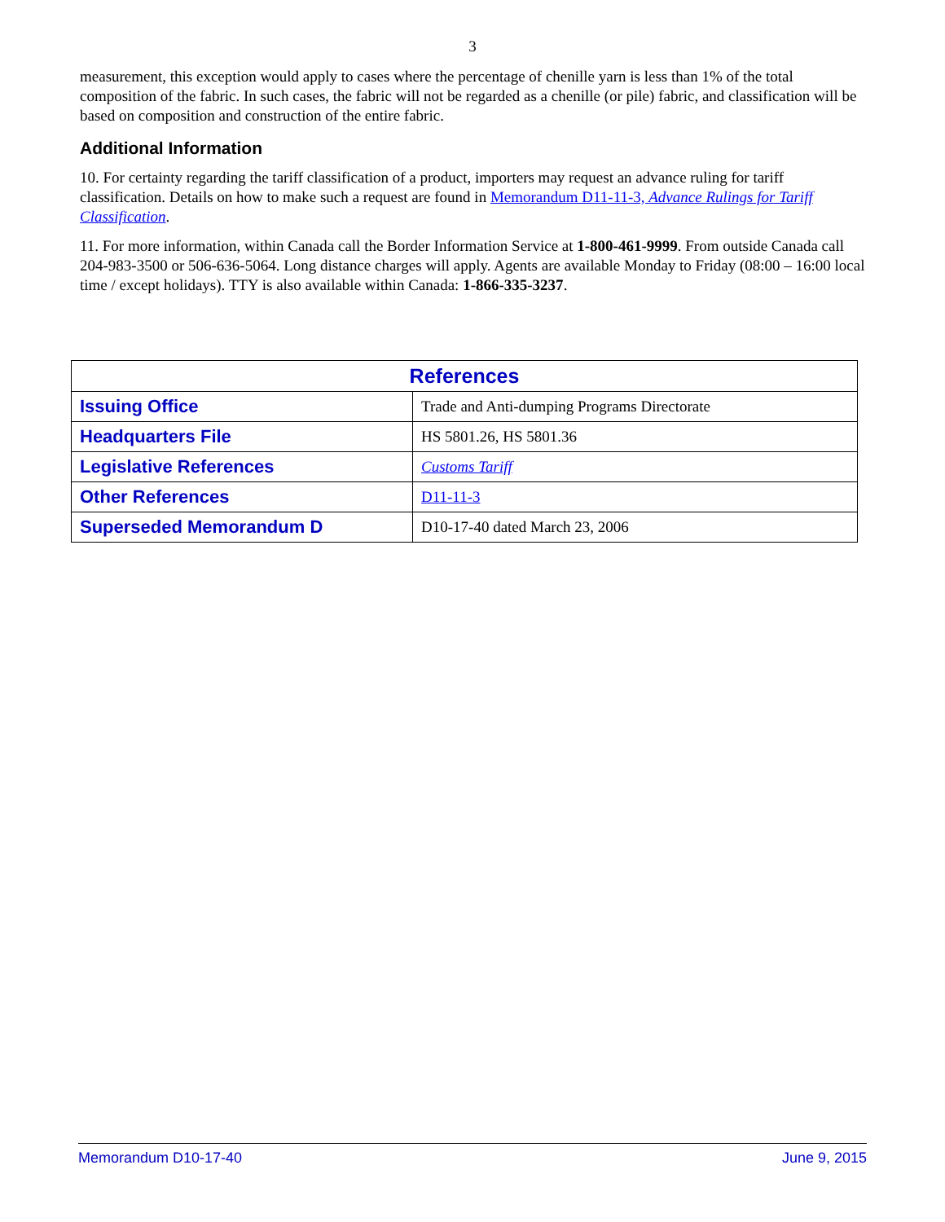3
measurement, this exception would apply to cases where the percentage of chenille yarn is less than 1% of the total composition of the fabric. In such cases, the fabric will not be regarded as a chenille (or pile) fabric, and classification will be based on composition and construction of the entire fabric.
Additional Information
10. For certainty regarding the tariff classification of a product, importers may request an advance ruling for tariff classification. Details on how to make such a request are found in Memorandum D11-11-3, Advance Rulings for Tariff Classification.
11. For more information, within Canada call the Border Information Service at 1-800-461-9999. From outside Canada call 204-983-3500 or 506-636-5064. Long distance charges will apply. Agents are available Monday to Friday (08:00 – 16:00 local time / except holidays). TTY is also available within Canada: 1-866-335-3237.
| References | |
| --- | --- |
| Issuing Office | Trade and Anti-dumping Programs Directorate |
| Headquarters File | HS 5801.26, HS 5801.36 |
| Legislative References | Customs Tariff |
| Other References | D11-11-3 |
| Superseded Memorandum D | D10-17-40 dated March 23, 2006 |
Memorandum D10-17-40 June 9, 2015